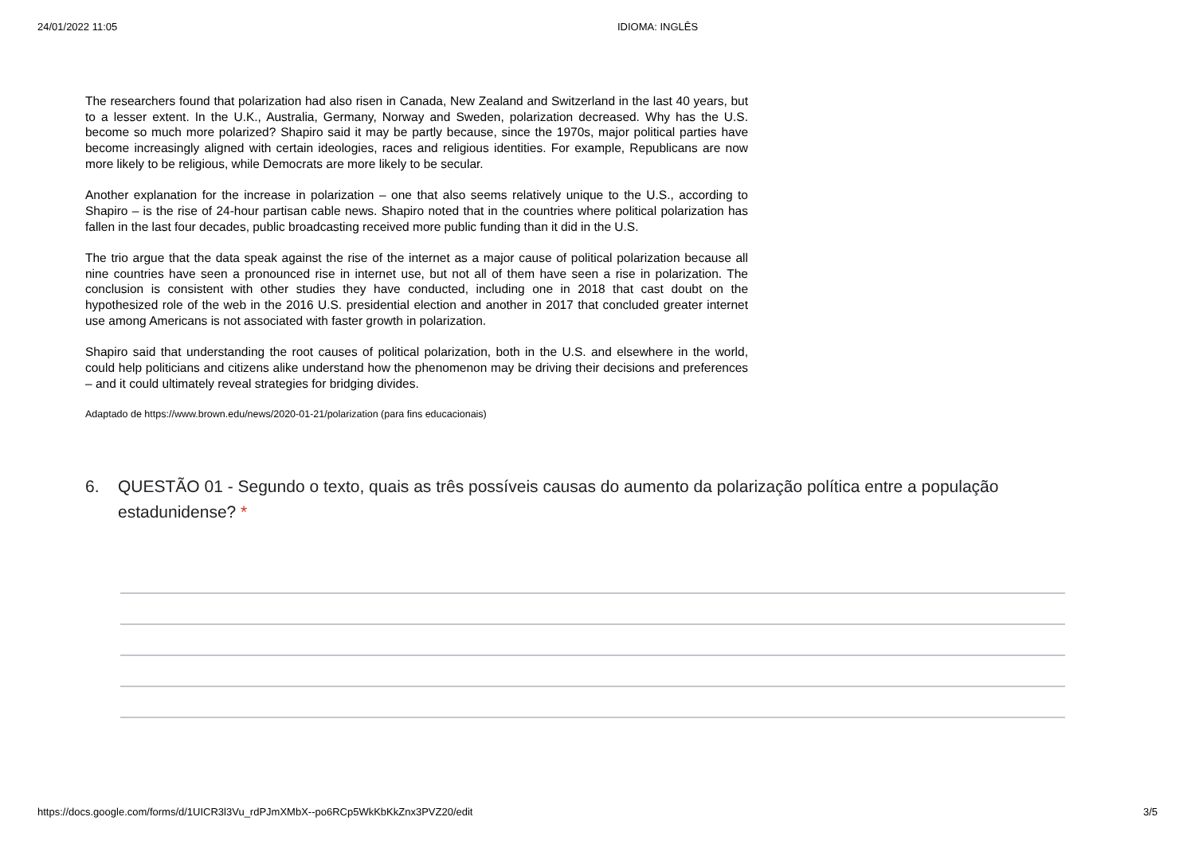24/01/2022 11:05 IDIOMA: INGLÊS
The researchers found that polarization had also risen in Canada, New Zealand and Switzerland in the last 40 years, but to a lesser extent. In the U.K., Australia, Germany, Norway and Sweden, polarization decreased. Why has the U.S. become so much more polarized? Shapiro said it may be partly because, since the 1970s, major political parties have become increasingly aligned with certain ideologies, races and religious identities. For example, Republicans are now more likely to be religious, while Democrats are more likely to be secular.
Another explanation for the increase in polarization – one that also seems relatively unique to the U.S., according to Shapiro – is the rise of 24-hour partisan cable news. Shapiro noted that in the countries where political polarization has fallen in the last four decades, public broadcasting received more public funding than it did in the U.S.
The trio argue that the data speak against the rise of the internet as a major cause of political polarization because all nine countries have seen a pronounced rise in internet use, but not all of them have seen a rise in polarization. The conclusion is consistent with other studies they have conducted, including one in 2018 that cast doubt on the hypothesized role of the web in the 2016 U.S. presidential election and another in 2017 that concluded greater internet use among Americans is not associated with faster growth in polarization.
Shapiro said that understanding the root causes of political polarization, both in the U.S. and elsewhere in the world, could help politicians and citizens alike understand how the phenomenon may be driving their decisions and preferences – and it could ultimately reveal strategies for bridging divides.
Adaptado de https://www.brown.edu/news/2020-01-21/polarization (para fins educacionais)
6. QUESTÃO 01 - Segundo o texto, quais as três possíveis causas do aumento da polarização política entre a população estadunidense? *
https://docs.google.com/forms/d/1UICR3l3Vu_rdPJmXMbX--po6RCp5WkKbKkZnx3PVZ20/edit 3/5